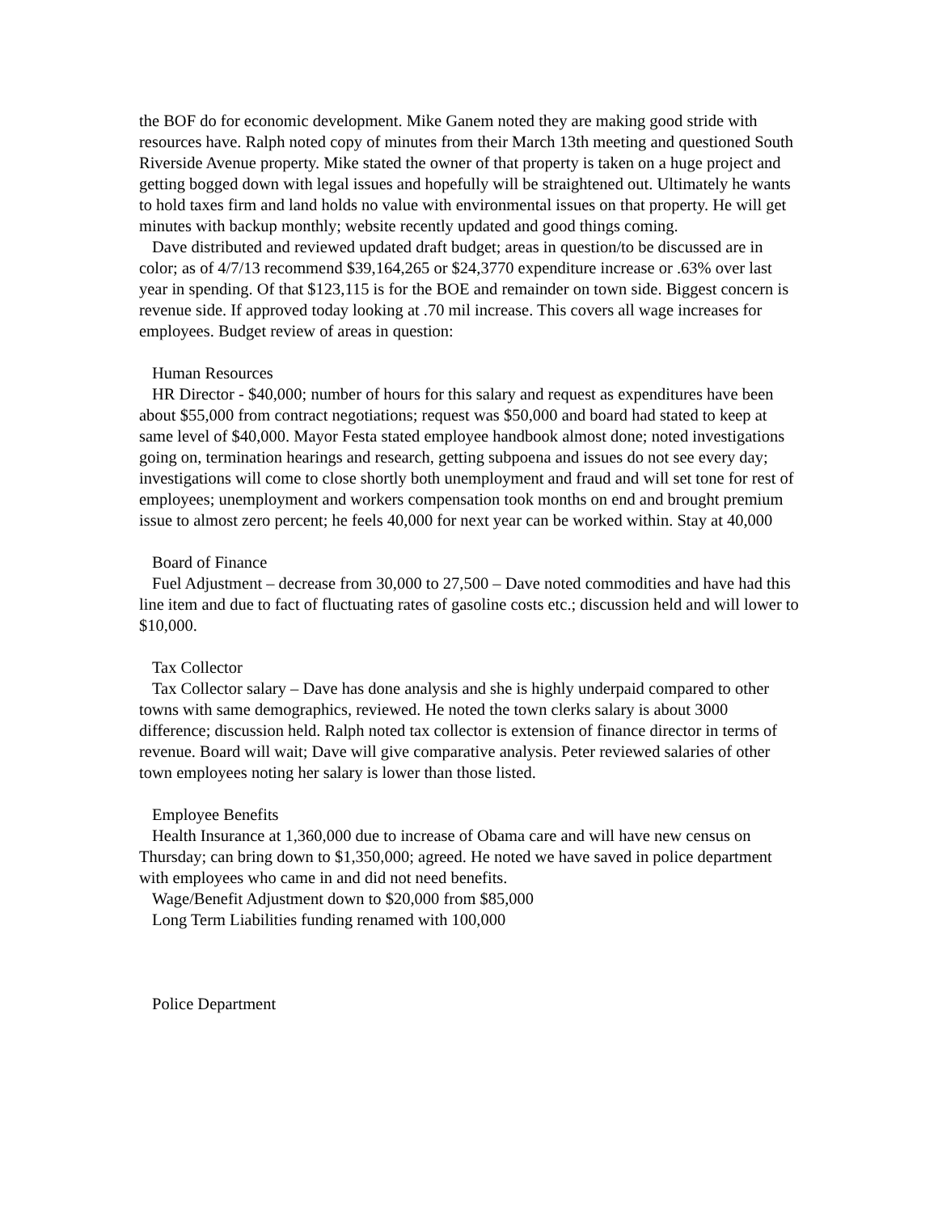the BOF do for economic development. Mike Ganem noted they are making good stride with resources have. Ralph noted copy of minutes from their March 13th meeting and questioned South Riverside Avenue property. Mike stated the owner of that property is taken on a huge project and getting bogged down with legal issues and hopefully will be straightened out. Ultimately he wants to hold taxes firm and land holds no value with environmental issues on that property. He will get minutes with backup monthly; website recently updated and good things coming.
Dave distributed and reviewed updated draft budget; areas in question/to be discussed are in color; as of 4/7/13 recommend $39,164,265 or $24,3770 expenditure increase or .63% over last year in spending. Of that $123,115 is for the BOE and remainder on town side. Biggest concern is revenue side. If approved today looking at .70 mil increase. This covers all wage increases for employees. Budget review of areas in question:
Human Resources
HR Director - $40,000; number of hours for this salary and request as expenditures have been about $55,000 from contract negotiations; request was $50,000 and board had stated to keep at same level of $40,000. Mayor Festa stated employee handbook almost done; noted investigations going on, termination hearings and research, getting subpoena and issues do not see every day; investigations will come to close shortly both unemployment and fraud and will set tone for rest of employees; unemployment and workers compensation took months on end and brought premium issue to almost zero percent; he feels 40,000 for next year can be worked within. Stay at 40,000
Board of Finance
Fuel Adjustment – decrease from 30,000 to 27,500 – Dave noted commodities and have had this line item and due to fact of fluctuating rates of gasoline costs etc.; discussion held and will lower to $10,000.
Tax Collector
Tax Collector salary – Dave has done analysis and she is highly underpaid compared to other towns with same demographics, reviewed. He noted the town clerks salary is about 3000 difference; discussion held. Ralph noted tax collector is extension of finance director in terms of revenue. Board will wait; Dave will give comparative analysis. Peter reviewed salaries of other town employees noting her salary is lower than those listed.
Employee Benefits
Health Insurance at 1,360,000 due to increase of Obama care and will have new census on Thursday; can bring down to $1,350,000; agreed. He noted we have saved in police department with employees who came in and did not need benefits.
Wage/Benefit Adjustment down to $20,000 from $85,000
Long Term Liabilities funding renamed with 100,000
Police Department